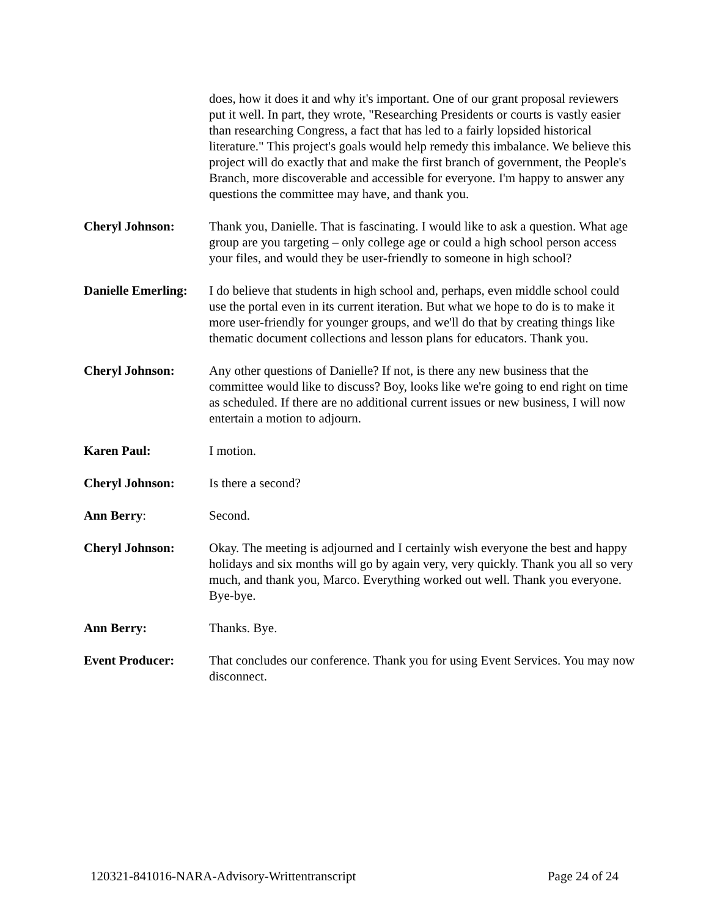does, how it does it and why it's important. One of our grant proposal reviewers put it well. In part, they wrote, "Researching Presidents or courts is vastly easier than researching Congress, a fact that has led to a fairly lopsided historical literature." This project's goals would help remedy this imbalance. We believe this project will do exactly that and make the first branch of government, the People's Branch, more discoverable and accessible for everyone. I'm happy to answer any questions the committee may have, and thank you.
Cheryl Johnson: Thank you, Danielle. That is fascinating. I would like to ask a question. What age group are you targeting – only college age or could a high school person access your files, and would they be user-friendly to someone in high school?
Danielle Emerling:
I do believe that students in high school and, perhaps, even middle school could use the portal even in its current iteration. But what we hope to do is to make it more user-friendly for younger groups, and we'll do that by creating things like thematic document collections and lesson plans for educators. Thank you.
Cheryl Johnson: Any other questions of Danielle? If not, is there any new business that the committee would like to discuss? Boy, looks like we're going to end right on time as scheduled. If there are no additional current issues or new business, I will now entertain a motion to adjourn.
Karen Paul: I motion.
Cheryl Johnson: Is there a second?
Ann Berry: Second.
Cheryl Johnson: Okay. The meeting is adjourned and I certainly wish everyone the best and happy holidays and six months will go by again very, very quickly. Thank you all so very much, and thank you, Marco. Everything worked out well. Thank you everyone. Bye-bye.
Ann Berry: Thanks. Bye.
Event Producer: That concludes our conference. Thank you for using Event Services. You may now disconnect.
120321-841016-NARA-Advisory-Writtentranscript Page 24 of 24